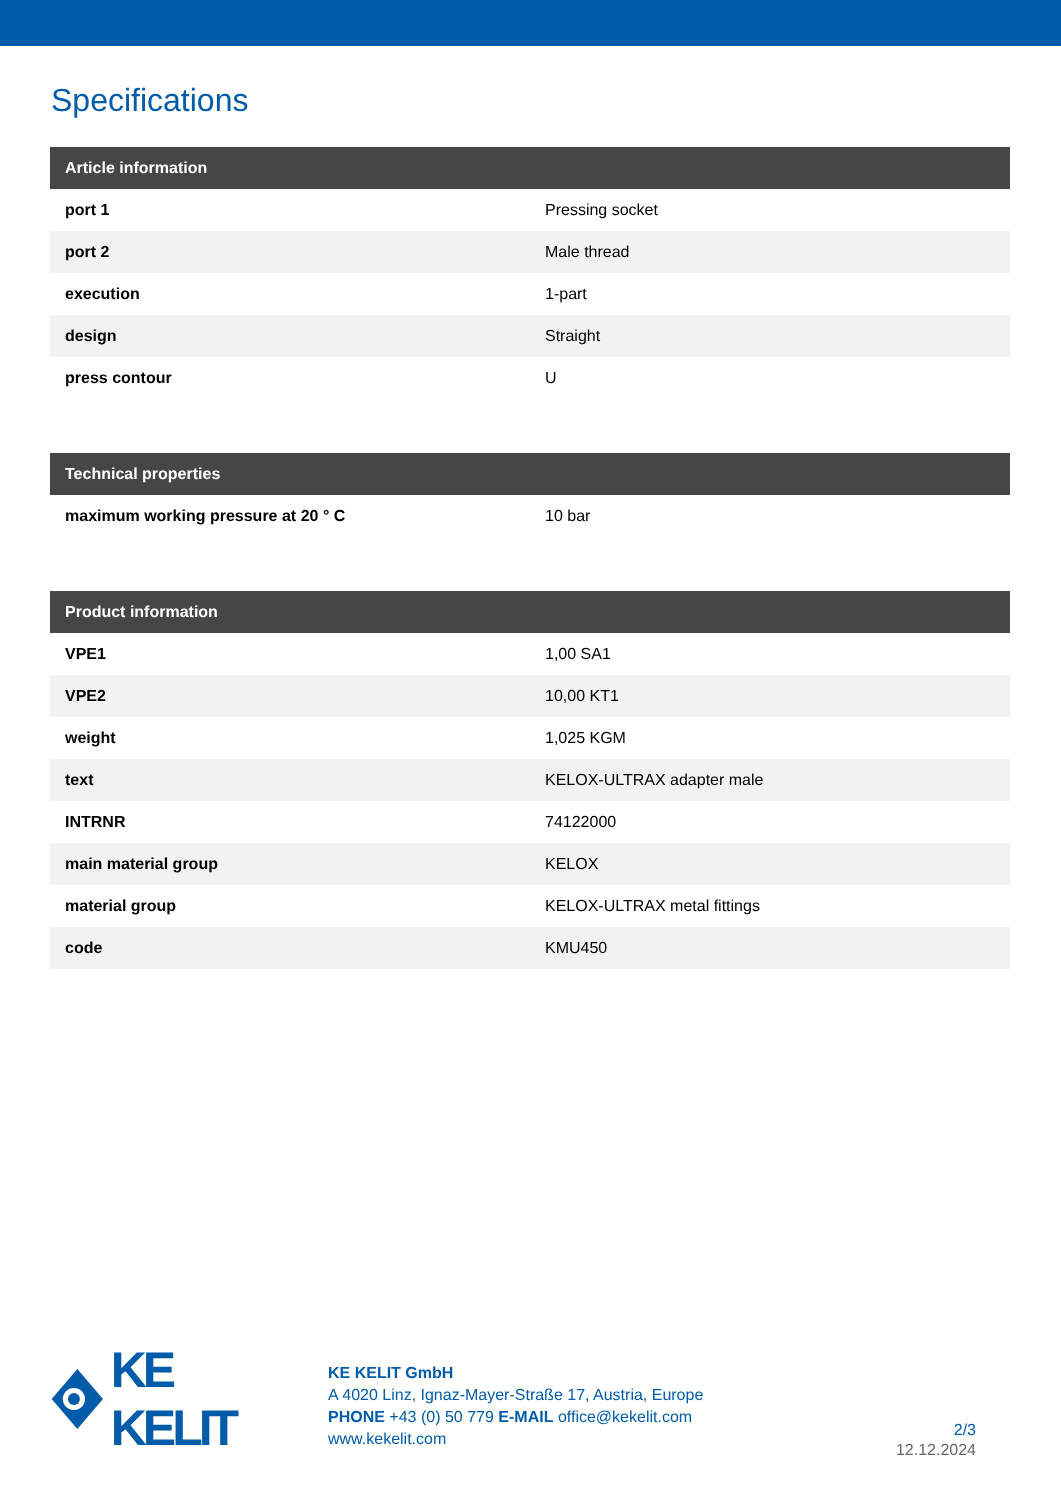Specifications
| Article information | |
| --- | --- |
| port 1 | Pressing socket |
| port 2 | Male thread |
| execution | 1-part |
| design | Straight |
| press contour | U |
| Technical properties | |
| --- | --- |
| maximum working pressure at 20 ° C | 10 bar |
| Product information | |
| --- | --- |
| VPE1 | 1,00 SA1 |
| VPE2 | 10,00 KT1 |
| weight | 1,025 KGM |
| text | KELOX-ULTRAX adapter male |
| INTRNR | 74122000 |
| main material group | KELOX |
| material group | KELOX-ULTRAX metal fittings |
| code | KMU450 |
KE KELIT
KE KELIT GmbH
A 4020 Linz, Ignaz-Mayer-Straße 17, Austria, Europe
PHONE +43 (0) 50 779 E-MAIL office@kekelit.com
www.kekelit.com
2/3
12.12.2024